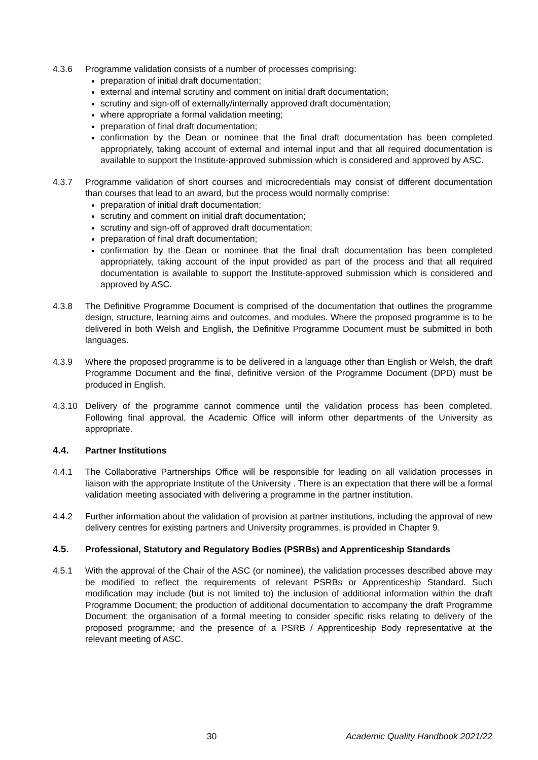4.3.6 Programme validation consists of a number of processes comprising:
preparation of initial draft documentation;
external and internal scrutiny and comment on initial draft documentation;
scrutiny and sign-off of externally/internally approved draft documentation;
where appropriate a formal validation meeting;
preparation of final draft documentation;
confirmation by the Dean or nominee that the final draft documentation has been completed appropriately, taking account of external and internal input and that all required documentation is available to support the Institute-approved submission which is considered and approved by ASC.
4.3.7 Programme validation of short courses and microcredentials may consist of different documentation than courses that lead to an award, but the process would normally comprise:
preparation of initial draft documentation;
scrutiny and comment on initial draft documentation;
scrutiny and sign-off of approved draft documentation;
preparation of final draft documentation;
confirmation by the Dean or nominee that the final draft documentation has been completed appropriately, taking account of the input provided as part of the process and that all required documentation is available to support the Institute-approved submission which is considered and approved by ASC.
4.3.8 The Definitive Programme Document is comprised of the documentation that outlines the programme design, structure, learning aims and outcomes, and modules. Where the proposed programme is to be delivered in both Welsh and English, the Definitive Programme Document must be submitted in both languages.
4.3.9 Where the proposed programme is to be delivered in a language other than English or Welsh, the draft Programme Document and the final, definitive version of the Programme Document (DPD) must be produced in English.
4.3.10 Delivery of the programme cannot commence until the validation process has been completed. Following final approval, the Academic Office will inform other departments of the University as appropriate.
4.4. Partner Institutions
4.4.1 The Collaborative Partnerships Office will be responsible for leading on all validation processes in liaison with the appropriate Institute of the University . There is an expectation that there will be a formal validation meeting associated with delivering a programme in the partner institution.
4.4.2 Further information about the validation of provision at partner institutions, including the approval of new delivery centres for existing partners and University programmes, is provided in Chapter 9.
4.5. Professional, Statutory and Regulatory Bodies (PSRBs) and Apprenticeship Standards
4.5.1 With the approval of the Chair of the ASC (or nominee), the validation processes described above may be modified to reflect the requirements of relevant PSRBs or Apprenticeship Standard. Such modification may include (but is not limited to) the inclusion of additional information within the draft Programme Document; the production of additional documentation to accompany the draft Programme Document; the organisation of a formal meeting to consider specific risks relating to delivery of the proposed programme; and the presence of a PSRB / Apprenticeship Body representative at the relevant meeting of ASC.
30 Academic Quality Handbook 2021/22